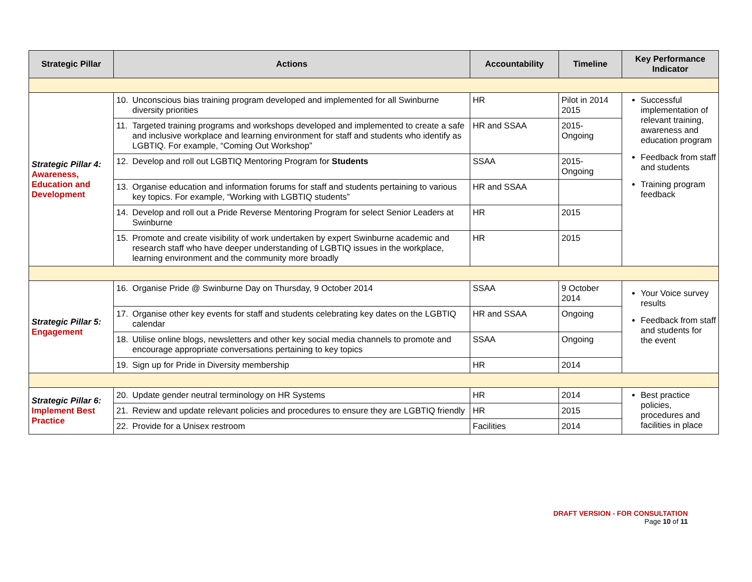| Strategic Pillar | Actions | Accountability | Timeline | Key Performance Indicator |
| --- | --- | --- | --- | --- |
| Strategic Pillar 4: Awareness, Education and Development | 10. Unconscious bias training program developed and implemented for all Swinburne diversity priorities | HR | Pilot in 2014 2015 | Successful implementation of relevant training, awareness and education program Feedback from staff and students Training program feedback |
| | 11. Targeted training programs and workshops developed and implemented to create a safe and inclusive workplace and learning environment for staff and students who identify as LGBTIQ. For example, “Coming Out Workshop” | HR and SSAA | 2015- Ongoing | |
| | 12. Develop and roll out LGBTIQ Mentoring Program for Students | SSAA | 2015- Ongoing | |
| | 13. Organise education and information forums for staff and students pertaining to various key topics. For example, “Working with LGBTIQ students” | HR and SSAA | | |
| | 14. Develop and roll out a Pride Reverse Mentoring Program for select Senior Leaders at Swinburne | HR | 2015 | |
| | 15. Promote and create visibility of work undertaken by expert Swinburne academic and research staff who have deeper understanding of LGBTIQ issues in the workplace, learning environment and the community more broadly | HR | 2015 | |
| Strategic Pillar 5: Engagement | 16. Organise Pride @ Swinburne Day on Thursday, 9 October 2014 | SSAA | 9 October 2014 | Your Voice survey results Feedback from staff and students for the event |
| | 17. Organise other key events for staff and students celebrating key dates on the LGBTIQ calendar | HR and SSAA | Ongoing | |
| | 18. Utilise online blogs, newsletters and other key social media channels to promote and encourage appropriate conversations pertaining to key topics | SSAA | Ongoing | |
| | 19. Sign up for Pride in Diversity membership | HR | 2014 | |
| Strategic Pillar 6: Implement Best Practice | 20. Update gender neutral terminology on HR Systems | HR | 2014 | Best practice policies, procedures and facilities in place |
| | 21. Review and update relevant policies and procedures to ensure they are LGBTIQ friendly | HR | 2015 | |
| | 22. Provide for a Unisex restroom | Facilities | 2014 | |
DRAFT VERSION - FOR CONSULTATION
Page 10 of 11